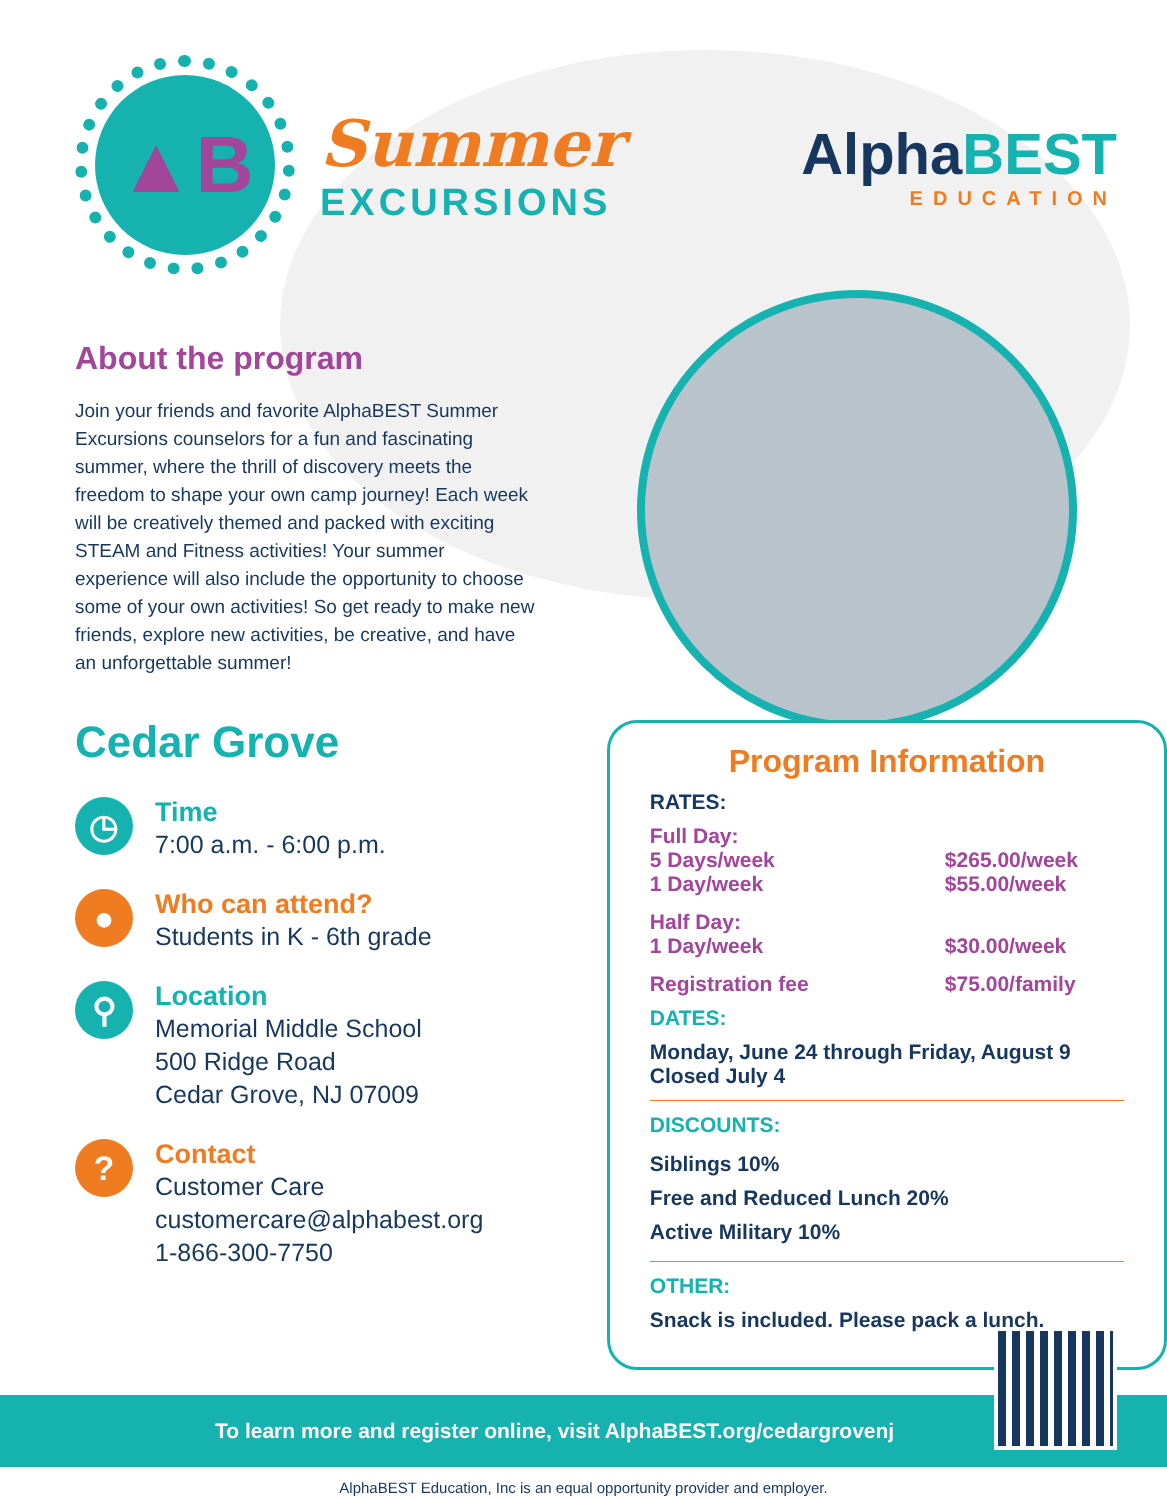▲B
Summer
EXCURSIONS
AlphaBEST
EDUCATION
About the program
Join your friends and favorite AlphaBEST Summer Excursions counselors for a fun and fascinating summer, where the thrill of discovery meets the freedom to shape your own camp journey! Each week will be creatively themed and packed with exciting STEAM and Fitness activities! Your summer experience will also include the opportunity to choose some of your own activities! So get ready to make new friends, explore new activities, be creative, and have an unforgettable summer!
Cedar Grove
◷
Time
7:00 a.m. - 6:00 p.m.
●
Who can attend?
Students in K - 6th grade
⚲
Location
Memorial Middle School
500 Ridge Road
Cedar Grove, NJ 07009
?
Contact
Customer Care
customercare@alphabest.org
1-866-300-7750
Program Information
RATES:
Full Day:
5 Days/week $265.00/week
1 Day/week $55.00/week
Half Day:
1 Day/week $30.00/week
Registration fee $75.00/family
DATES:
Monday, June 24 through Friday, August 9
Closed July 4
DISCOUNTS:
Siblings 10%
Free and Reduced Lunch 20%
Active Military 10%
OTHER:
Snack is included. Please pack a lunch.
To learn more and register online, visit AlphaBEST.org/cedargrovenj
AlphaBEST Education, Inc is an equal opportunity provider and employer.